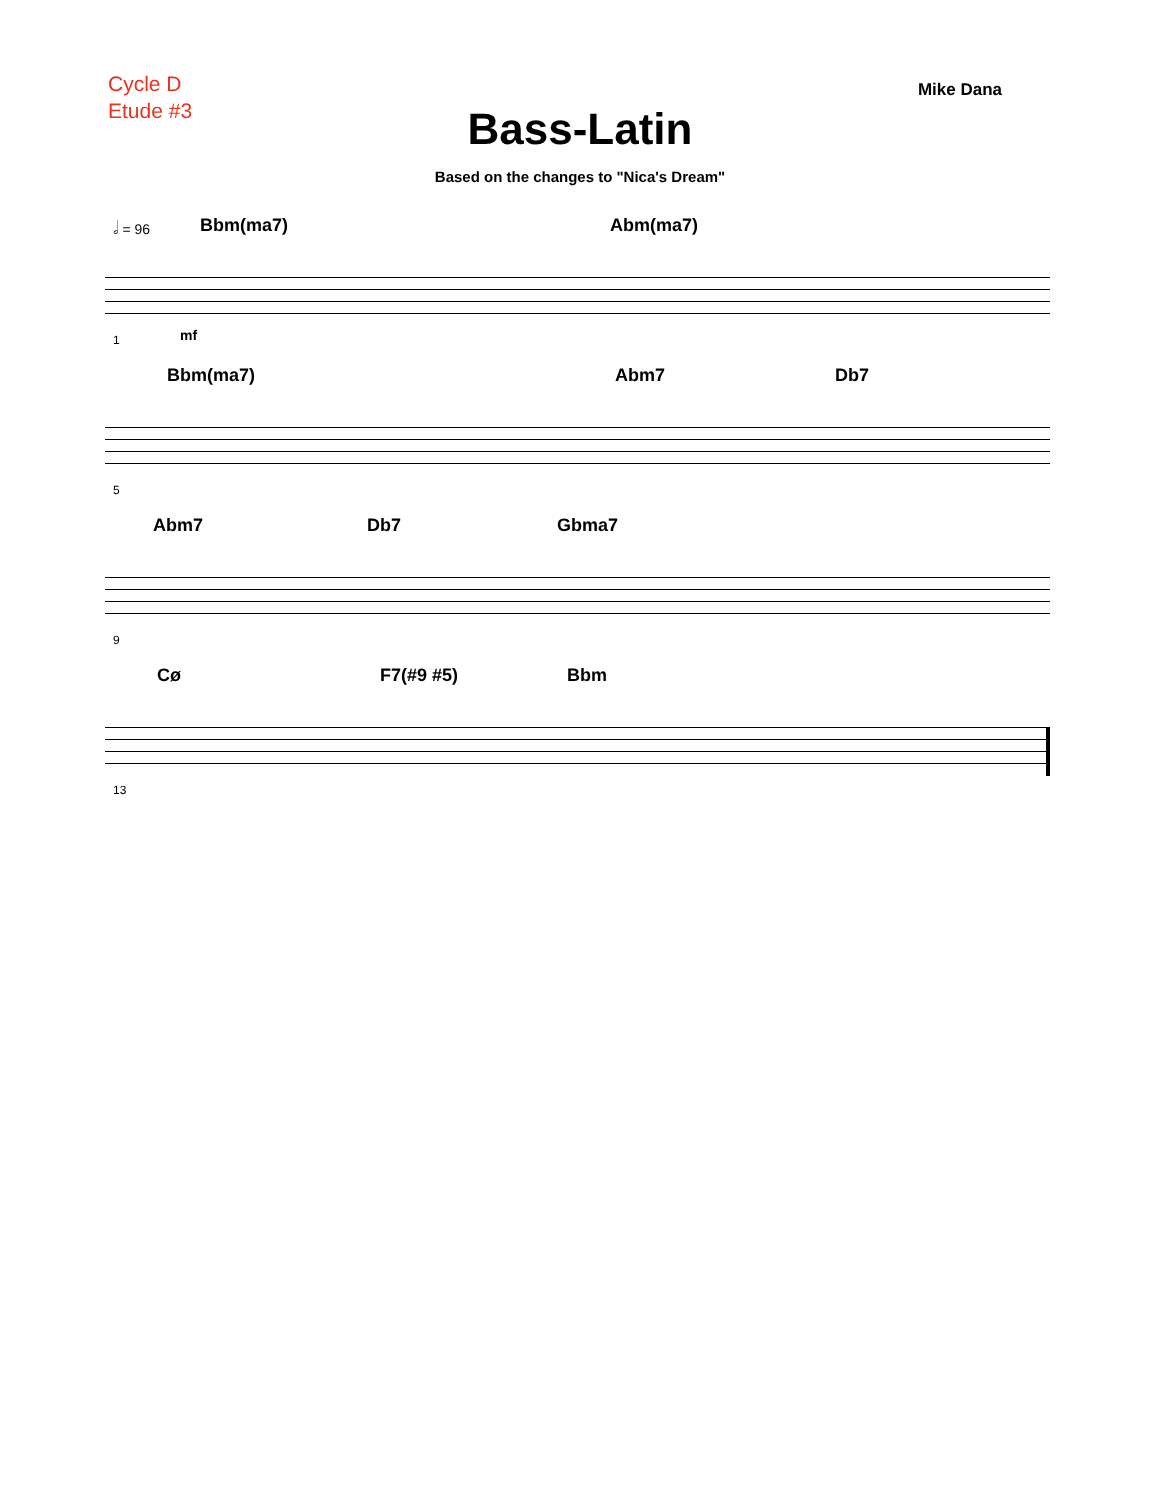Cycle D
Etude #3
Mike Dana
Bass-Latin
Based on the changes to "Nica's Dream"
𝅗𝅥 = 96 Bbm(ma7) Abm(ma7)
1 mf
Bbm(ma7) Abm7 Db7
5
Abm7 Db7 Gbma7
9
Cø F7(#9 #5) Bbm
13